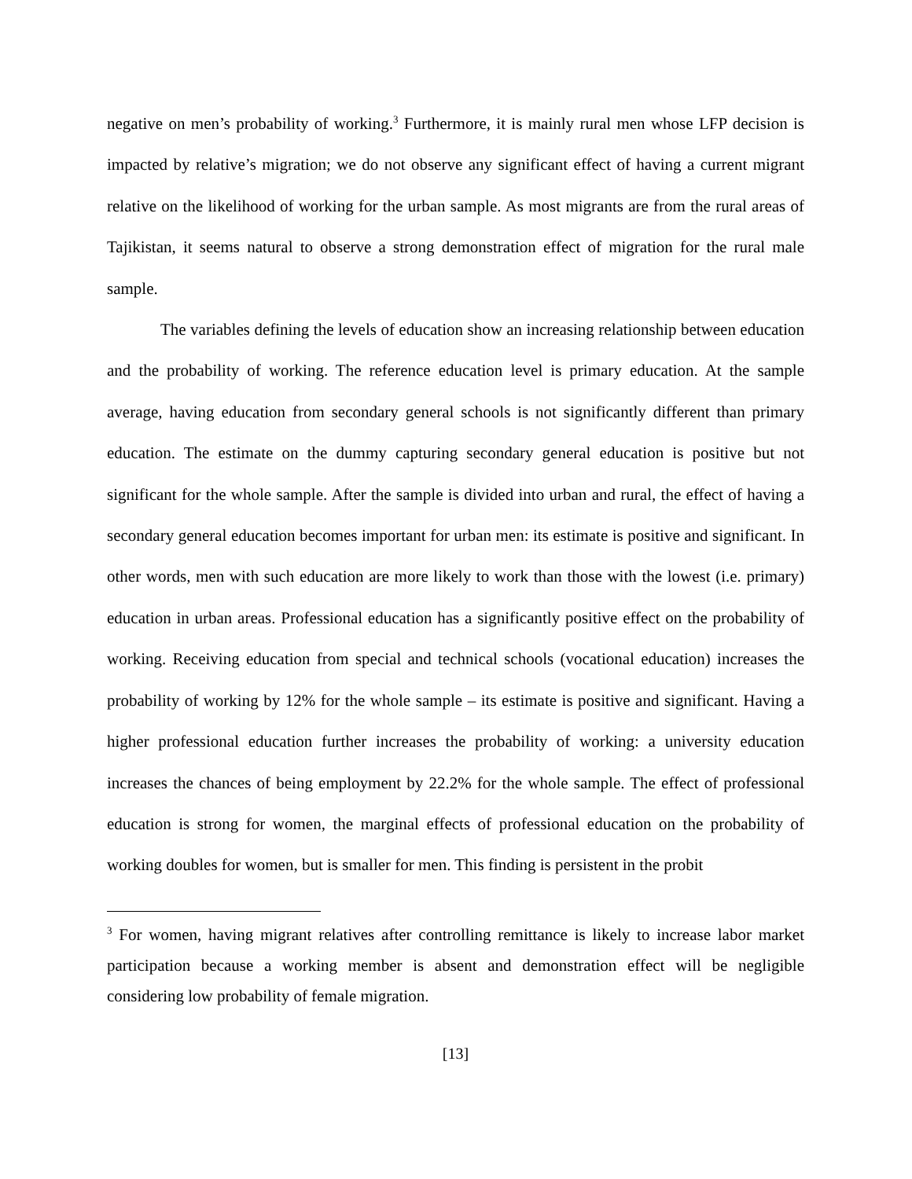negative on men’s probability of working.<sup>3</sup> Furthermore, it is mainly rural men whose LFP decision is impacted by relative’s migration; we do not observe any significant effect of having a current migrant relative on the likelihood of working for the urban sample. As most migrants are from the rural areas of Tajikistan, it seems natural to observe a strong demonstration effect of migration for the rural male sample.
The variables defining the levels of education show an increasing relationship between education and the probability of working. The reference education level is primary education. At the sample average, having education from secondary general schools is not significantly different than primary education. The estimate on the dummy capturing secondary general education is positive but not significant for the whole sample. After the sample is divided into urban and rural, the effect of having a secondary general education becomes important for urban men: its estimate is positive and significant. In other words, men with such education are more likely to work than those with the lowest (i.e. primary) education in urban areas. Professional education has a significantly positive effect on the probability of working. Receiving education from special and technical schools (vocational education) increases the probability of working by 12% for the whole sample – its estimate is positive and significant. Having a higher professional education further increases the probability of working: a university education increases the chances of being employment by 22.2% for the whole sample. The effect of professional education is strong for women, the marginal effects of professional education on the probability of working doubles for women, but is smaller for men. This finding is persistent in the probit
<sup>3</sup> For women, having migrant relatives after controlling remittance is likely to increase labor market participation because a working member is absent and demonstration effect will be negligible considering low probability of female migration.
[13]